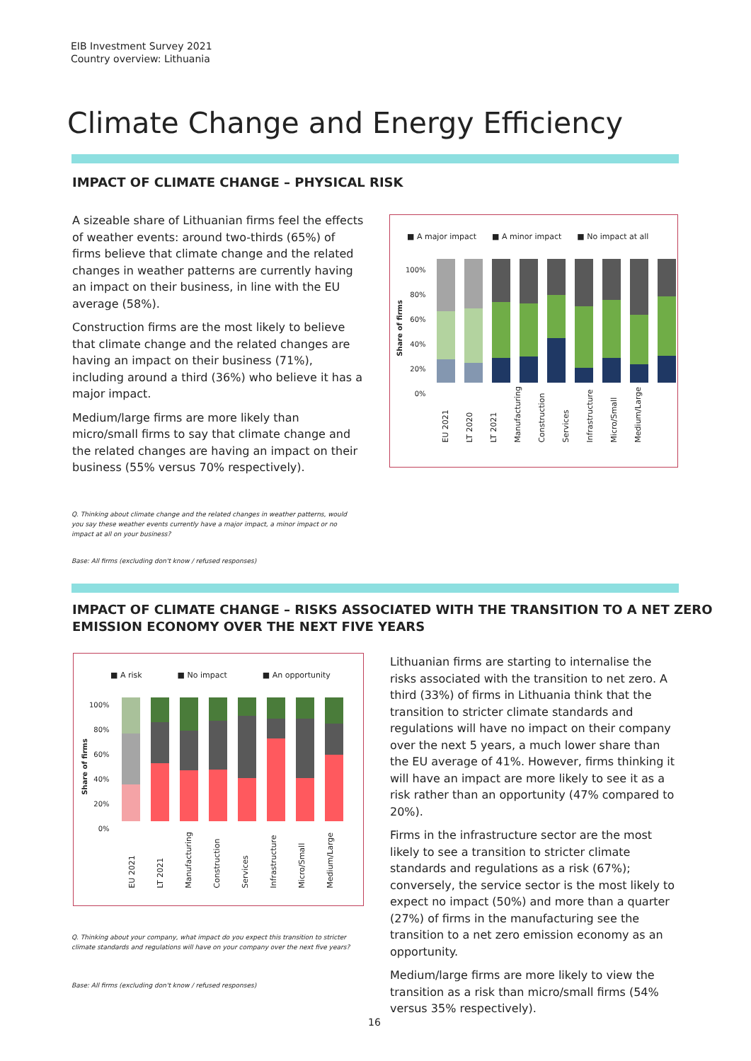EIB Investment Survey 2021
Country overview: Lithuania
Climate Change and Energy Efficiency
IMPACT OF CLIMATE CHANGE – PHYSICAL RISK
A sizeable share of Lithuanian firms feel the effects of weather events: around two-thirds (65%) of firms believe that climate change and the related changes in weather patterns are currently having an impact on their business, in line with the EU average (58%).
Construction firms are the most likely to believe that climate change and the related changes are having an impact on their business (71%), including around a third (36%) who believe it has a major impact.
Medium/large firms are more likely than micro/small firms to say that climate change and the related changes are having an impact on their business (55% versus 70% respectively).
■ A major impact ■ A minor impact ■ No impact at all
100%
80%
60%
40%
20%
0%
Share of firms
EU 2021 LT 2020 LT 2021 Manufacturing Construction Services Infrastructure Micro/Small Medium/Large
Q. Thinking about climate change and the related changes in weather patterns, would you say these weather events currently have a major impact, a minor impact or no impact at all on your business?
Base: All firms (excluding don't know / refused responses)
IMPACT OF CLIMATE CHANGE – RISKS ASSOCIATED WITH THE TRANSITION TO A NET ZERO
EMISSION ECONOMY OVER THE NEXT FIVE YEARS
■ A risk ■ No impact ■ An opportunity
100%
80%
60%
40%
20%
0%
Share of firms
EU 2021 LT 2021 Manufacturing Construction Services Infrastructure Micro/Small Medium/Large
Lithuanian firms are starting to internalise the risks associated with the transition to net zero. A third (33%) of firms in Lithuania think that the transition to stricter climate standards and regulations will have no impact on their company over the next 5 years, a much lower share than the EU average of 41%. However, firms thinking it will have an impact are more likely to see it as a risk rather than an opportunity (47% compared to 20%).
Firms in the infrastructure sector are the most likely to see a transition to stricter climate standards and regulations as a risk (67%); conversely, the service sector is the most likely to expect no impact (50%) and more than a quarter (27%) of firms in the manufacturing see the transition to a net zero emission economy as an opportunity.
Medium/large firms are more likely to view the transition as a risk than micro/small firms (54% versus 35% respectively).
Q. Thinking about your company, what impact do you expect this transition to stricter climate standards and regulations will have on your company over the next five years?
Base: All firms (excluding don't know / refused responses)
16